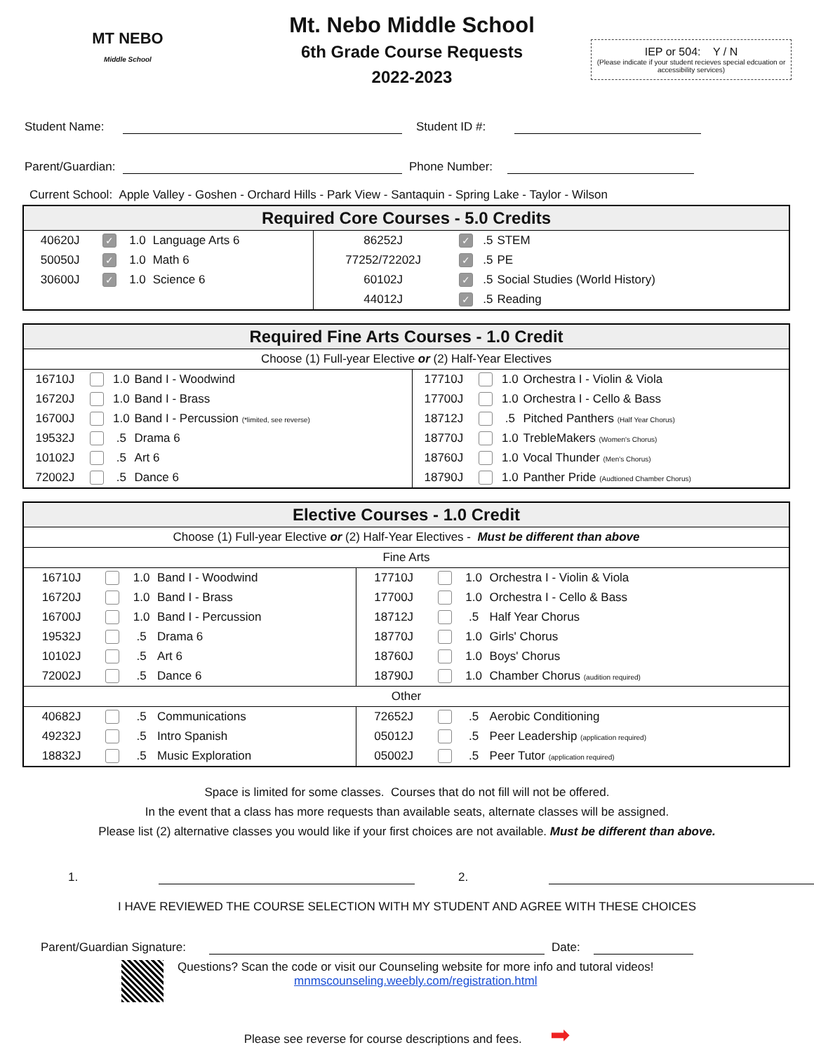MT NEBO
Middle School
Mt. Nebo Middle School
6th Grade Course Requests
2022-2023
IEP or 504: Y / N
(Please indicate if your student recieves special edcuation or accessibility services)
Student Name:
Student ID #:
Parent/Guardian:
Phone Number:
Current School: Apple Valley - Goshen - Orchard Hills - Park View - Santaquin - Spring Lake - Taylor - Wilson
| Required Core Courses - 5.0 Credits | | | | | | | |
| --- | --- | --- | --- | --- | --- | --- | --- |
| 40620J | ✓ | 1.0 | Language Arts 6 | 86252J | ✓ | .5 | STEM |
| 50050J | ✓ | 1.0 | Math 6 | 77252/72202J | ✓ | .5 | PE |
| 30600J | ✓ | 1.0 | Science 6 | 60102J | ✓ | .5 | Social Studies (World History) |
| | | | | 44012J | ✓ | .5 | Reading |
| Required Fine Arts Courses - 1.0 Credit | | | | | | | |
| --- | --- | --- | --- | --- | --- | --- | --- |
| Choose (1) Full-year Elective or (2) Half-Year Electives | | | | | | | |
| 16710J | | 1.0 | Band I - Woodwind | 17710J | | 1.0 | Orchestra I - Violin & Viola |
| 16720J | | 1.0 | Band I - Brass | 17700J | | 1.0 | Orchestra I - Cello & Bass |
| 16700J | | 1.0 | Band I - Percussion (*limited, see reverse) | 18712J | | .5 | Pitched Panthers (Half Year Chorus) |
| 19532J | | .5 | Drama 6 | 18770J | | 1.0 | TrebleMakers (Women's Chorus) |
| 10102J | | .5 | Art 6 | 18760J | | 1.0 | Vocal Thunder (Men's Chorus) |
| 72002J | | .5 | Dance 6 | 18790J | | 1.0 | Panther Pride (Audtioned Chamber Chorus) |
| Elective Courses - 1.0 Credit | | | | | | | |
| --- | --- | --- | --- | --- | --- | --- | --- |
| Choose (1) Full-year Elective or (2) Half-Year Electives - Must be different than above | | | | | | | |
| Fine Arts | | | | | | | |
| 16710J | | 1.0 | Band I - Woodwind | 17710J | | 1.0 | Orchestra I - Violin & Viola |
| 16720J | | 1.0 | Band I - Brass | 17700J | | 1.0 | Orchestra I - Cello & Bass |
| 16700J | | 1.0 | Band I - Percussion | 18712J | | .5 | Half Year Chorus |
| 19532J | | .5 | Drama 6 | 18770J | | 1.0 | Girls' Chorus |
| 10102J | | .5 | Art 6 | 18760J | | 1.0 | Boys' Chorus |
| 72002J | | .5 | Dance 6 | 18790J | | 1.0 | Chamber Chorus (audition required) |
| Other | | | | | | | |
| 40682J | | .5 | Communications | 72652J | | .5 | Aerobic Conditioning |
| 49232J | | .5 | Intro Spanish | 05012J | | .5 | Peer Leadership (application required) |
| 18832J | | .5 | Music Exploration | 05002J | | .5 | Peer Tutor (application required) |
Space is limited for some classes. Courses that do not fill will not be offered.
In the event that a class has more requests than available seats, alternate classes will be assigned.
Please list (2) alternative classes you would like if your first choices are not available. Must be different than above.
1.
2.
I HAVE REVIEWED THE COURSE SELECTION WITH MY STUDENT AND AGREE WITH THESE CHOICES
Parent/Guardian Signature:
Date:
Questions? Scan the code or visit our Counseling website for more info and tutoral videos!
mnmscounseling.weebly.com/registration.html
Please see reverse for course descriptions and fees. ➡